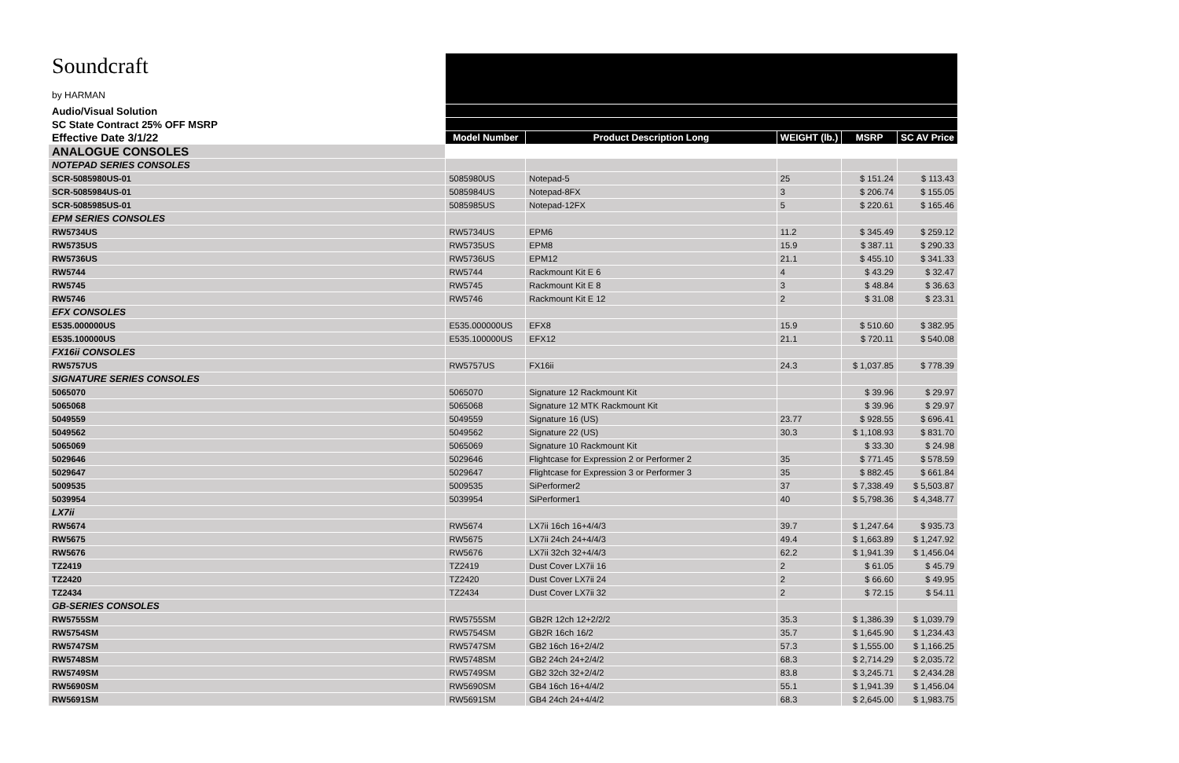| Soundcraft by HARMAN | | | | | |
| Audio/Visual Solution | | | | | |
| SC State Contract 25% OFF MSRP | | | | | |
| Effective Date 3/1/22 | Model Number | Product Description Long | WEIGHT (lb.) | MSRP | SC AV Price |
| ANALOGUE CONSOLES | | | | | |
| NOTEPAD SERIES CONSOLES | | | | | |
| SCR-5085980US-01 | 5085980US | Notepad-5 | 25 | $ 151.24 | $ 113.43 |
| SCR-5085984US-01 | 5085984US | Notepad-8FX | 3 | $ 206.74 | $ 155.05 |
| SCR-5085985US-01 | 5085985US | Notepad-12FX | 5 | $ 220.61 | $ 165.46 |
| EPM SERIES CONSOLES | | | | | |
| RW5734US | RW5734US | EPM6 | 11.2 | $ 345.49 | $ 259.12 |
| RW5735US | RW5735US | EPM8 | 15.9 | $ 387.11 | $ 290.33 |
| RW5736US | RW5736US | EPM12 | 21.1 | $ 455.10 | $ 341.33 |
| RW5744 | RW5744 | Rackmount Kit E 6 | 4 | $ 43.29 | $ 32.47 |
| RW5745 | RW5745 | Rackmount Kit E 8 | 3 | $ 48.84 | $ 36.63 |
| RW5746 | RW5746 | Rackmount Kit E 12 | 2 | $ 31.08 | $ 23.31 |
| EFX CONSOLES | | | | | |
| E535.000000US | E535.000000US | EFX8 | 15.9 | $ 510.60 | $ 382.95 |
| E535.100000US | E535.100000US | EFX12 | 21.1 | $ 720.11 | $ 540.08 |
| FX16ii CONSOLES | | | | | |
| RW5757US | RW5757US | FX16ii | 24.3 | $ 1,037.85 | $ 778.39 |
| SIGNATURE SERIES CONSOLES | | | | | |
| 5065070 | 5065070 | Signature 12 Rackmount Kit | | $ 39.96 | $ 29.97 |
| 5065068 | 5065068 | Signature 12 MTK Rackmount Kit | | $ 39.96 | $ 29.97 |
| 5049559 | 5049559 | Signature 16 (US) | 23.77 | $ 928.55 | $ 696.41 |
| 5049562 | 5049562 | Signature 22 (US) | 30.3 | $ 1,108.93 | $ 831.70 |
| 5065069 | 5065069 | Signature 10 Rackmount Kit | | $ 33.30 | $ 24.98 |
| 5029646 | 5029646 | Flightcase for Expression 2 or Performer 2 | 35 | $ 771.45 | $ 578.59 |
| 5029647 | 5029647 | Flightcase for Expression 3 or Performer 3 | 35 | $ 882.45 | $ 661.84 |
| 5009535 | 5009535 | SiPerformer2 | 37 | $ 7,338.49 | $ 5,503.87 |
| 5039954 | 5039954 | SiPerformer1 | 40 | $ 5,798.36 | $ 4,348.77 |
| LX7ii | | | | | |
| RW5674 | RW5674 | LX7ii 16ch 16+4/4/3 | 39.7 | $ 1,247.64 | $ 935.73 |
| RW5675 | RW5675 | LX7ii 24ch 24+4/4/3 | 49.4 | $ 1,663.89 | $ 1,247.92 |
| RW5676 | RW5676 | LX7ii 32ch 32+4/4/3 | 62.2 | $ 1,941.39 | $ 1,456.04 |
| TZ2419 | TZ2419 | Dust Cover LX7ii 16 | 2 | $ 61.05 | $ 45.79 |
| TZ2420 | TZ2420 | Dust Cover LX7ii 24 | 2 | $ 66.60 | $ 49.95 |
| TZ2434 | TZ2434 | Dust Cover LX7ii 32 | 2 | $ 72.15 | $ 54.11 |
| GB-SERIES CONSOLES | | | | | |
| RW5755SM | RW5755SM | GB2R 12ch 12+2/2/2 | 35.3 | $ 1,386.39 | $ 1,039.79 |
| RW5754SM | RW5754SM | GB2R 16ch 16/2 | 35.7 | $ 1,645.90 | $ 1,234.43 |
| RW5747SM | RW5747SM | GB2 16ch 16+2/4/2 | 57.3 | $ 1,555.00 | $ 1,166.25 |
| RW5748SM | RW5748SM | GB2 24ch 24+2/4/2 | 68.3 | $ 2,714.29 | $ 2,035.72 |
| RW5749SM | RW5749SM | GB2 32ch 32+2/4/2 | 83.8 | $ 3,245.71 | $ 2,434.28 |
| RW5690SM | RW5690SM | GB4 16ch 16+4/4/2 | 55.1 | $ 1,941.39 | $ 1,456.04 |
| RW5691SM | RW5691SM | GB4 24ch 24+4/4/2 | 68.3 | $ 2,645.00 | $ 1,983.75 |